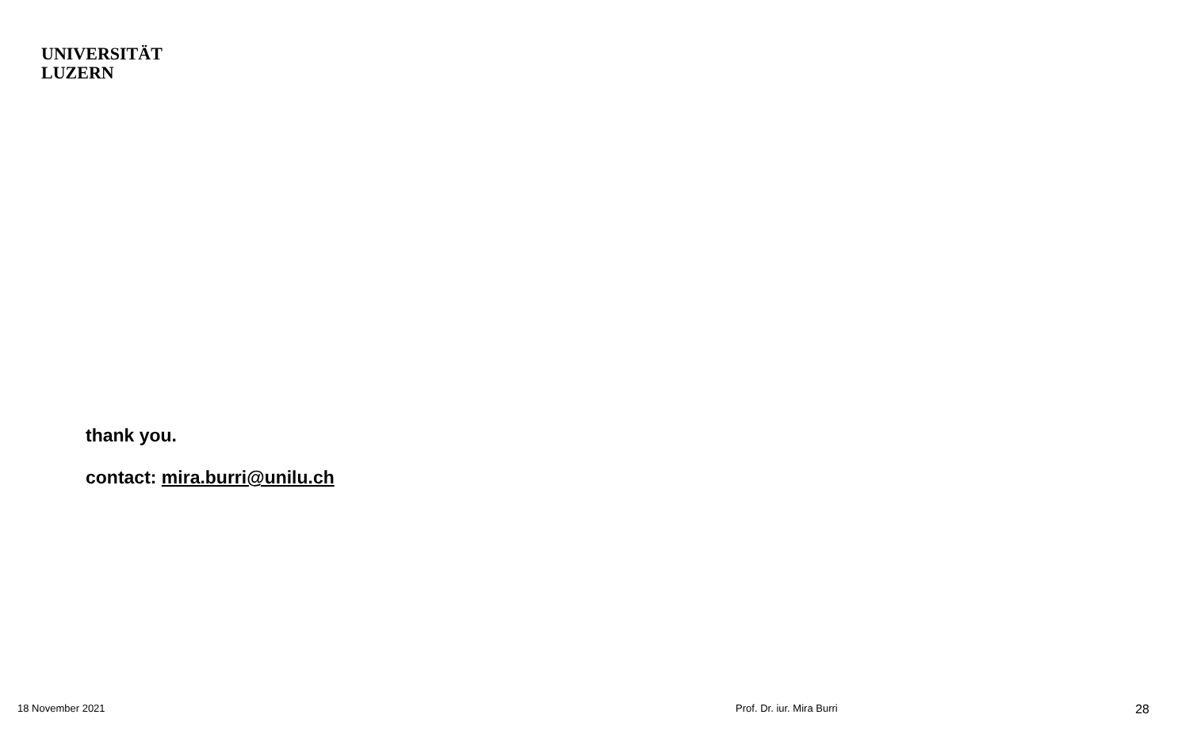UNIVERSITÄT
LUZERN
thank you.
contact: mira.burri@unilu.ch
18 November 2021 Prof. Dr. iur. Mira Burri 28